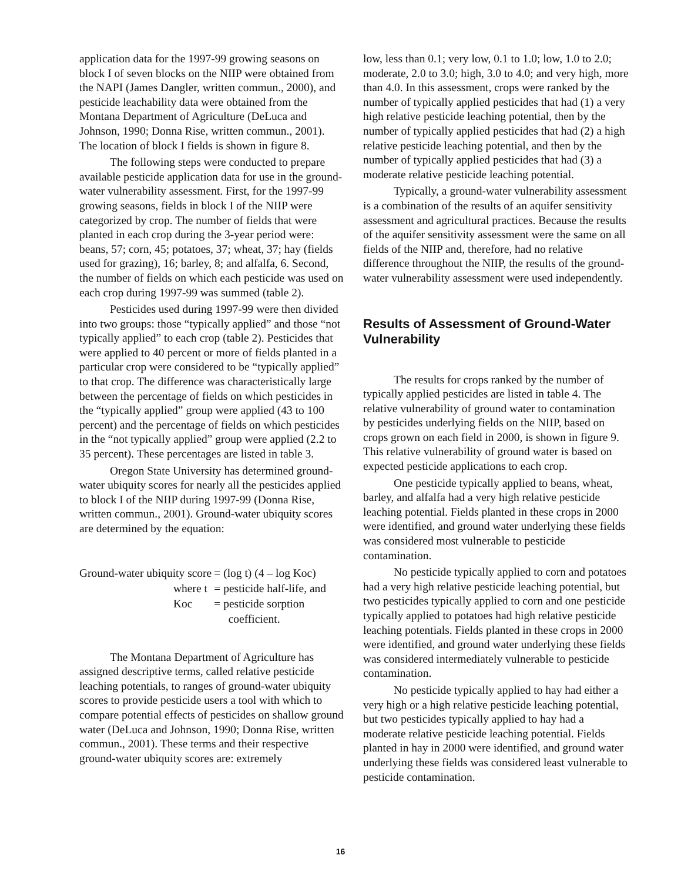application data for the 1997-99 growing seasons on block I of seven blocks on the NIIP were obtained from the NAPI (James Dangler, written commun., 2000), and pesticide leachability data were obtained from the Montana Department of Agriculture (DeLuca and Johnson, 1990; Donna Rise, written commun., 2001). The location of block I fields is shown in figure 8.
The following steps were conducted to prepare available pesticide application data for use in the ground-water vulnerability assessment. First, for the 1997-99 growing seasons, fields in block I of the NIIP were categorized by crop. The number of fields that were planted in each crop during the 3-year period were: beans, 57; corn, 45; potatoes, 37; wheat, 37; hay (fields used for grazing), 16; barley, 8; and alfalfa, 6. Second, the number of fields on which each pesticide was used on each crop during 1997-99 was summed (table 2).
Pesticides used during 1997-99 were then divided into two groups: those “typically applied” and those “not typically applied” to each crop (table 2). Pesticides that were applied to 40 percent or more of fields planted in a particular crop were considered to be “typically applied” to that crop. The difference was characteristically large between the percentage of fields on which pesticides in the “typically applied” group were applied (43 to 100 percent) and the percentage of fields on which pesticides in the “not typically applied” group were applied (2.2 to 35 percent). These percentages are listed in table 3.
Oregon State University has determined ground-water ubiquity scores for nearly all the pesticides applied to block I of the NIIP during 1997-99 (Donna Rise, written commun., 2001). Ground-water ubiquity scores are determined by the equation:
| Ground-water ubiquity score | | = (log t) (4 – log Koc) |
| | where t | = pesticide half-life, and |
| | Koc | = pesticide sorption coefficient. |
The Montana Department of Agriculture has assigned descriptive terms, called relative pesticide leaching potentials, to ranges of ground-water ubiquity scores to provide pesticide users a tool with which to compare potential effects of pesticides on shallow ground water (DeLuca and Johnson, 1990; Donna Rise, written commun., 2001). These terms and their respective ground-water ubiquity scores are: extremely
low, less than 0.1; very low, 0.1 to 1.0; low, 1.0 to 2.0; moderate, 2.0 to 3.0; high, 3.0 to 4.0; and very high, more than 4.0. In this assessment, crops were ranked by the number of typically applied pesticides that had (1) a very high relative pesticide leaching potential, then by the number of typically applied pesticides that had (2) a high relative pesticide leaching potential, and then by the number of typically applied pesticides that had (3) a moderate relative pesticide leaching potential.
Typically, a ground-water vulnerability assessment is a combination of the results of an aquifer sensitivity assessment and agricultural practices. Because the results of the aquifer sensitivity assessment were the same on all fields of the NIIP and, therefore, had no relative difference throughout the NIIP, the results of the ground-water vulnerability assessment were used independently.
Results of Assessment of Ground-Water Vulnerability
The results for crops ranked by the number of typically applied pesticides are listed in table 4. The relative vulnerability of ground water to contamination by pesticides underlying fields on the NIIP, based on crops grown on each field in 2000, is shown in figure 9. This relative vulnerability of ground water is based on expected pesticide applications to each crop.
One pesticide typically applied to beans, wheat, barley, and alfalfa had a very high relative pesticide leaching potential. Fields planted in these crops in 2000 were identified, and ground water underlying these fields was considered most vulnerable to pesticide contamination.
No pesticide typically applied to corn and potatoes had a very high relative pesticide leaching potential, but two pesticides typically applied to corn and one pesticide typically applied to potatoes had high relative pesticide leaching potentials. Fields planted in these crops in 2000 were identified, and ground water underlying these fields was considered intermediately vulnerable to pesticide contamination.
No pesticide typically applied to hay had either a very high or a high relative pesticide leaching potential, but two pesticides typically applied to hay had a moderate relative pesticide leaching potential. Fields planted in hay in 2000 were identified, and ground water underlying these fields was considered least vulnerable to pesticide contamination.
16